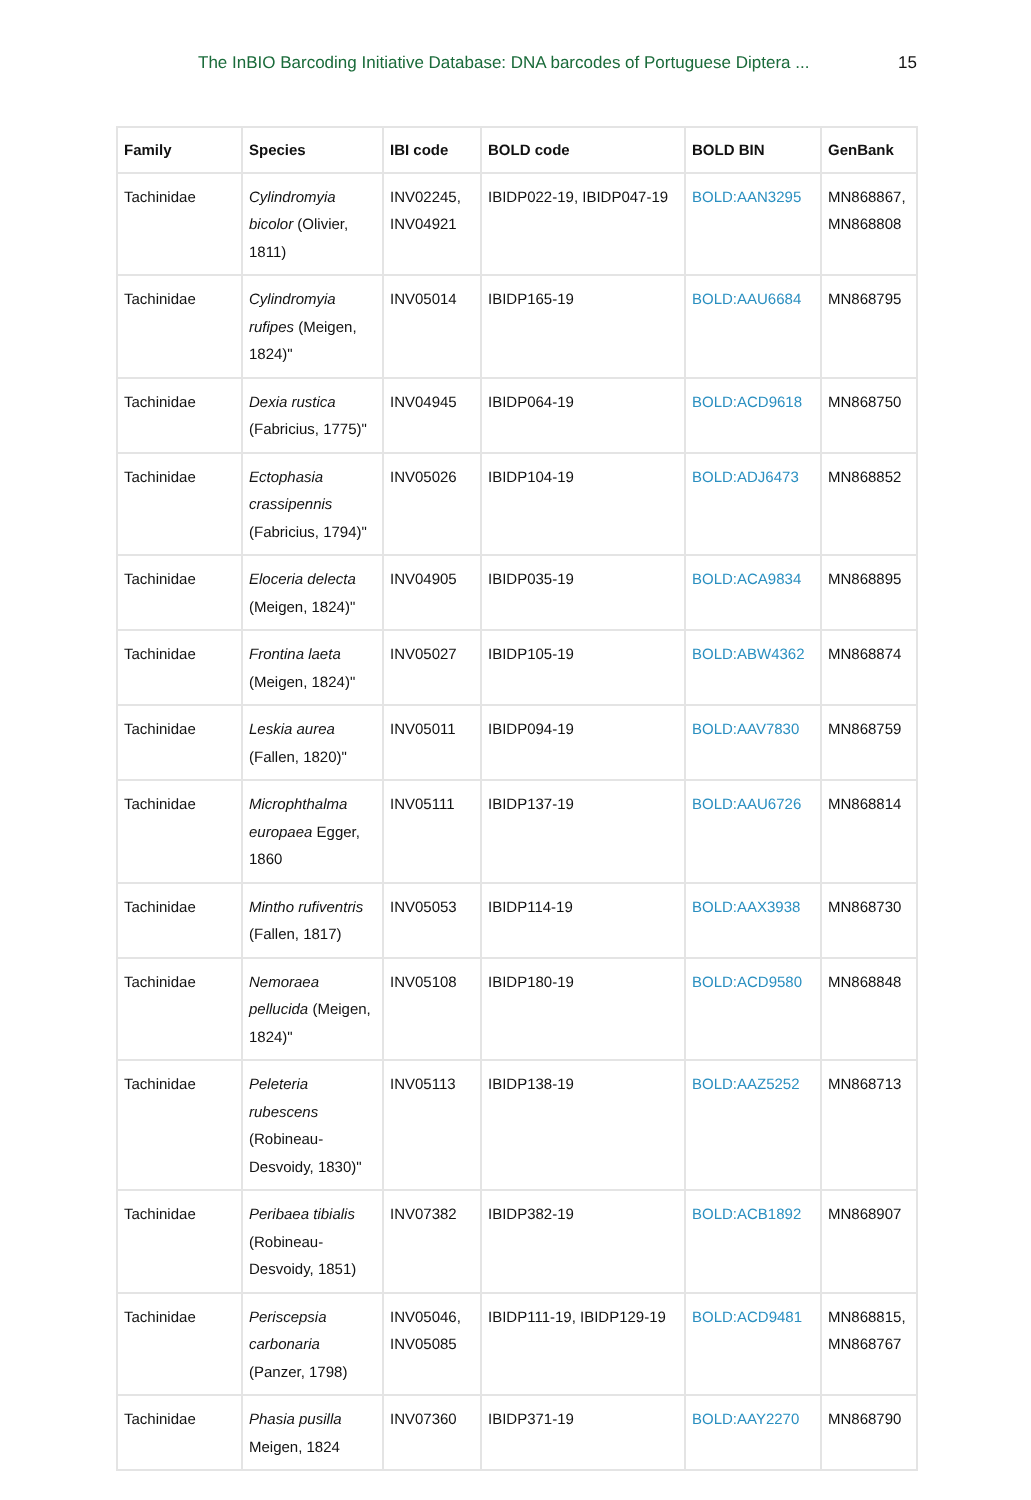The InBIO Barcoding Initiative Database: DNA barcodes of Portuguese Diptera ... 15
| Family | Species | IBI code | BOLD code | BOLD BIN | GenBank |
| --- | --- | --- | --- | --- | --- |
| Tachinidae | Cylindromyia bicolor (Olivier, 1811) | INV02245, INV04921 | IBIDP022-19, IBIDP047-19 | BOLD:AAN3295 | MN868867, MN868808 |
| Tachinidae | Cylindromyia rufipes (Meigen, 1824)" | INV05014 | IBIDP165-19 | BOLD:AAU6684 | MN868795 |
| Tachinidae | Dexia rustica (Fabricius, 1775)" | INV04945 | IBIDP064-19 | BOLD:ACD9618 | MN868750 |
| Tachinidae | Ectophasia crassipennis (Fabricius, 1794)" | INV05026 | IBIDP104-19 | BOLD:ADJ6473 | MN868852 |
| Tachinidae | Eloceria delecta (Meigen, 1824)" | INV04905 | IBIDP035-19 | BOLD:ACA9834 | MN868895 |
| Tachinidae | Frontina laeta (Meigen, 1824)" | INV05027 | IBIDP105-19 | BOLD:ABW4362 | MN868874 |
| Tachinidae | Leskia aurea (Fallen, 1820)" | INV05011 | IBIDP094-19 | BOLD:AAV7830 | MN868759 |
| Tachinidae | Microphthalma europaea Egger, 1860 | INV05111 | IBIDP137-19 | BOLD:AAU6726 | MN868814 |
| Tachinidae | Mintho rufiventris (Fallen, 1817) | INV05053 | IBIDP114-19 | BOLD:AAX3938 | MN868730 |
| Tachinidae | Nemoraea pellucida (Meigen, 1824)" | INV05108 | IBIDP180-19 | BOLD:ACD9580 | MN868848 |
| Tachinidae | Peleteria rubescens (Robineau-Desvoidy, 1830)" | INV05113 | IBIDP138-19 | BOLD:AAZ5252 | MN868713 |
| Tachinidae | Peribaea tibialis (Robineau-Desvoidy, 1851) | INV07382 | IBIDP382-19 | BOLD:ACB1892 | MN868907 |
| Tachinidae | Periscepsia carbonaria (Panzer, 1798) | INV05046, INV05085 | IBIDP111-19, IBIDP129-19 | BOLD:ACD9481 | MN868815, MN868767 |
| Tachinidae | Phasia pusilla Meigen, 1824 | INV07360 | IBIDP371-19 | BOLD:AAY2270 | MN868790 |